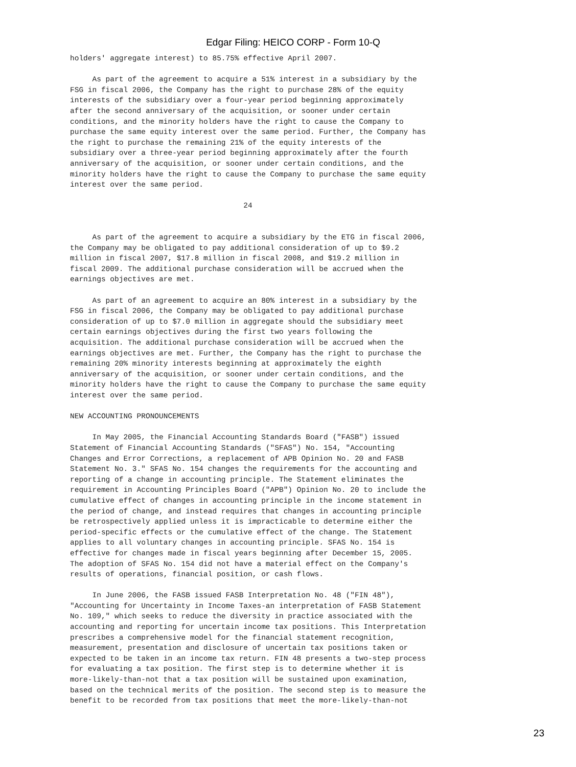Edgar Filing: HEICO CORP - Form 10-Q
holders' aggregate interest) to 85.75% effective April 2007.

     As part of the agreement to acquire a 51% interest in a subsidiary by the
FSG in fiscal 2006, the Company has the right to purchase 28% of the equity
interests of the subsidiary over a four-year period beginning approximately
after the second anniversary of the acquisition, or sooner under certain
conditions, and the minority holders have the right to cause the Company to
purchase the same equity interest over the same period. Further, the Company has
the right to purchase the remaining 21% of the equity interests of the
subsidiary over a three-year period beginning approximately after the fourth
anniversary of the acquisition, or sooner under certain conditions, and the
minority holders have the right to cause the Company to purchase the same equity
interest over the same period.

                                       24


     As part of the agreement to acquire a subsidiary by the ETG in fiscal 2006,
the Company may be obligated to pay additional consideration of up to $9.2
million in fiscal 2007, $17.8 million in fiscal 2008, and $19.2 million in
fiscal 2009. The additional purchase consideration will be accrued when the
earnings objectives are met.

     As part of an agreement to acquire an 80% interest in a subsidiary by the
FSG in fiscal 2006, the Company may be obligated to pay additional purchase
consideration of up to $7.0 million in aggregate should the subsidiary meet
certain earnings objectives during the first two years following the
acquisition. The additional purchase consideration will be accrued when the
earnings objectives are met. Further, the Company has the right to purchase the
remaining 20% minority interests beginning at approximately the eighth
anniversary of the acquisition, or sooner under certain conditions, and the
minority holders have the right to cause the Company to purchase the same equity
interest over the same period.

NEW ACCOUNTING PRONOUNCEMENTS

     In May 2005, the Financial Accounting Standards Board ("FASB") issued
Statement of Financial Accounting Standards ("SFAS") No. 154, "Accounting
Changes and Error Corrections, a replacement of APB Opinion No. 20 and FASB
Statement No. 3." SFAS No. 154 changes the requirements for the accounting and
reporting of a change in accounting principle. The Statement eliminates the
requirement in Accounting Principles Board ("APB") Opinion No. 20 to include the
cumulative effect of changes in accounting principle in the income statement in
the period of change, and instead requires that changes in accounting principle
be retrospectively applied unless it is impracticable to determine either the
period-specific effects or the cumulative effect of the change. The Statement
applies to all voluntary changes in accounting principle. SFAS No. 154 is
effective for changes made in fiscal years beginning after December 15, 2005.
The adoption of SFAS No. 154 did not have a material effect on the Company's
results of operations, financial position, or cash flows.

     In June 2006, the FASB issued FASB Interpretation No. 48 ("FIN 48"),
"Accounting for Uncertainty in Income Taxes-an interpretation of FASB Statement
No. 109," which seeks to reduce the diversity in practice associated with the
accounting and reporting for uncertain income tax positions. This Interpretation
prescribes a comprehensive model for the financial statement recognition,
measurement, presentation and disclosure of uncertain tax positions taken or
expected to be taken in an income tax return. FIN 48 presents a two-step process
for evaluating a tax position. The first step is to determine whether it is
more-likely-than-not that a tax position will be sustained upon examination,
based on the technical merits of the position. The second step is to measure the
benefit to be recorded from tax positions that meet the more-likely-than-not
23